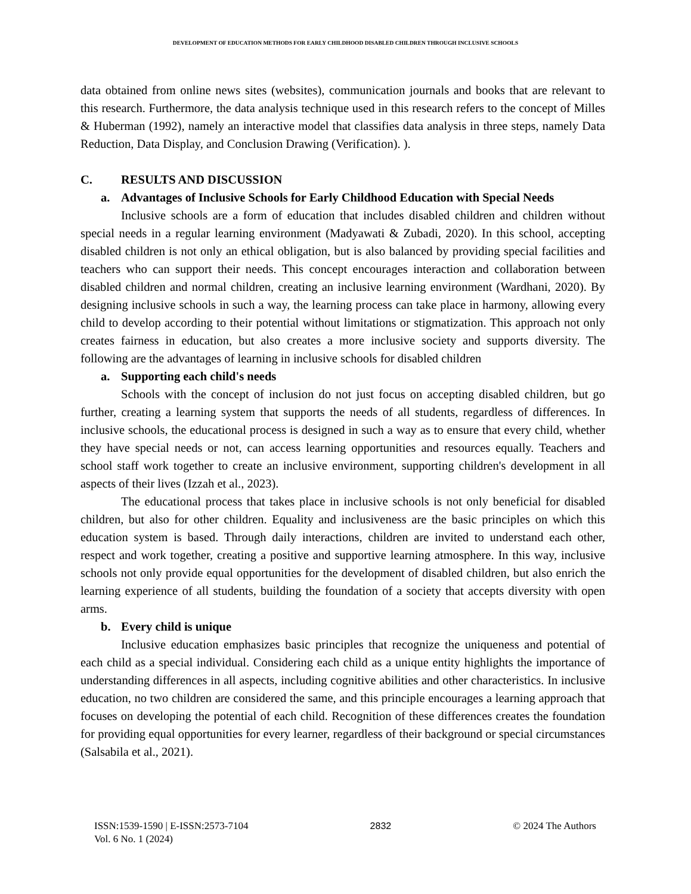DEVELOPMENT OF EDUCATION METHODS FOR EARLY CHILDHOOD DISABLED CHILDREN THROUGH INCLUSIVE SCHOOLS
data obtained from online news sites (websites), communication journals and books that are relevant to this research. Furthermore, the data analysis technique used in this research refers to the concept of Milles & Huberman (1992), namely an interactive model that classifies data analysis in three steps, namely Data Reduction, Data Display, and Conclusion Drawing (Verification). ).
C. RESULTS AND DISCUSSION
a. Advantages of Inclusive Schools for Early Childhood Education with Special Needs
Inclusive schools are a form of education that includes disabled children and children without special needs in a regular learning environment (Madyawati & Zubadi, 2020). In this school, accepting disabled children is not only an ethical obligation, but is also balanced by providing special facilities and teachers who can support their needs. This concept encourages interaction and collaboration between disabled children and normal children, creating an inclusive learning environment (Wardhani, 2020). By designing inclusive schools in such a way, the learning process can take place in harmony, allowing every child to develop according to their potential without limitations or stigmatization. This approach not only creates fairness in education, but also creates a more inclusive society and supports diversity. The following are the advantages of learning in inclusive schools for disabled children
a. Supporting each child's needs
Schools with the concept of inclusion do not just focus on accepting disabled children, but go further, creating a learning system that supports the needs of all students, regardless of differences. In inclusive schools, the educational process is designed in such a way as to ensure that every child, whether they have special needs or not, can access learning opportunities and resources equally. Teachers and school staff work together to create an inclusive environment, supporting children's development in all aspects of their lives (Izzah et al., 2023).
The educational process that takes place in inclusive schools is not only beneficial for disabled children, but also for other children. Equality and inclusiveness are the basic principles on which this education system is based. Through daily interactions, children are invited to understand each other, respect and work together, creating a positive and supportive learning atmosphere. In this way, inclusive schools not only provide equal opportunities for the development of disabled children, but also enrich the learning experience of all students, building the foundation of a society that accepts diversity with open arms.
b. Every child is unique
Inclusive education emphasizes basic principles that recognize the uniqueness and potential of each child as a special individual. Considering each child as a unique entity highlights the importance of understanding differences in all aspects, including cognitive abilities and other characteristics. In inclusive education, no two children are considered the same, and this principle encourages a learning approach that focuses on developing the potential of each child. Recognition of these differences creates the foundation for providing equal opportunities for every learner, regardless of their background or special circumstances (Salsabila et al., 2021).
ISSN:1539-1590 | E-ISSN:2573-7104
Vol. 6 No. 1 (2024)
2832 © 2024 The Authors